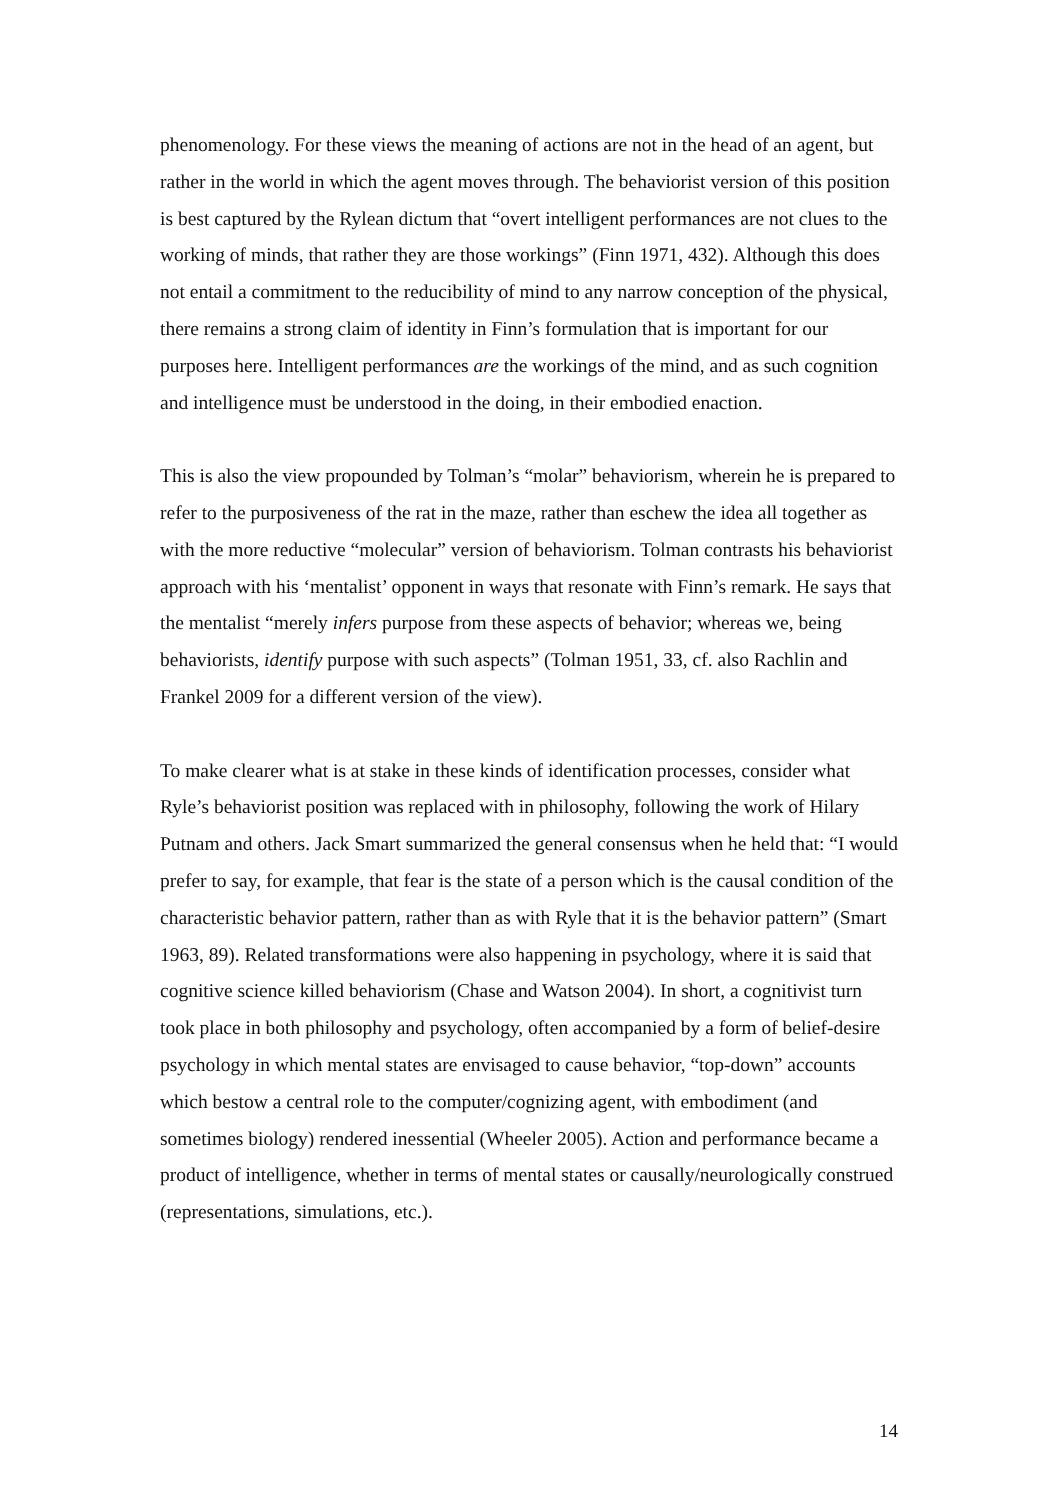phenomenology. For these views the meaning of actions are not in the head of an agent, but rather in the world in which the agent moves through. The behaviorist version of this position is best captured by the Rylean dictum that “overt intelligent performances are not clues to the working of minds, that rather they are those workings” (Finn 1971, 432). Although this does not entail a commitment to the reducibility of mind to any narrow conception of the physical, there remains a strong claim of identity in Finn’s formulation that is important for our purposes here. Intelligent performances are the workings of the mind, and as such cognition and intelligence must be understood in the doing, in their embodied enaction.
This is also the view propounded by Tolman’s “molar” behaviorism, wherein he is prepared to refer to the purposiveness of the rat in the maze, rather than eschew the idea all together as with the more reductive “molecular” version of behaviorism. Tolman contrasts his behaviorist approach with his ‘mentalist’ opponent in ways that resonate with Finn’s remark. He says that the mentalist “merely infers purpose from these aspects of behavior; whereas we, being behaviorists, identify purpose with such aspects” (Tolman 1951, 33, cf. also Rachlin and Frankel 2009 for a different version of the view).
To make clearer what is at stake in these kinds of identification processes, consider what Ryle’s behaviorist position was replaced with in philosophy, following the work of Hilary Putnam and others. Jack Smart summarized the general consensus when he held that: “I would prefer to say, for example, that fear is the state of a person which is the causal condition of the characteristic behavior pattern, rather than as with Ryle that it is the behavior pattern” (Smart 1963, 89). Related transformations were also happening in psychology, where it is said that cognitive science killed behaviorism (Chase and Watson 2004). In short, a cognitivist turn took place in both philosophy and psychology, often accompanied by a form of belief-desire psychology in which mental states are envisaged to cause behavior, “top-down” accounts which bestow a central role to the computer/cognizing agent, with embodiment (and sometimes biology) rendered inessential (Wheeler 2005). Action and performance became a product of intelligence, whether in terms of mental states or causally/neurologically construed (representations, simulations, etc.).
14